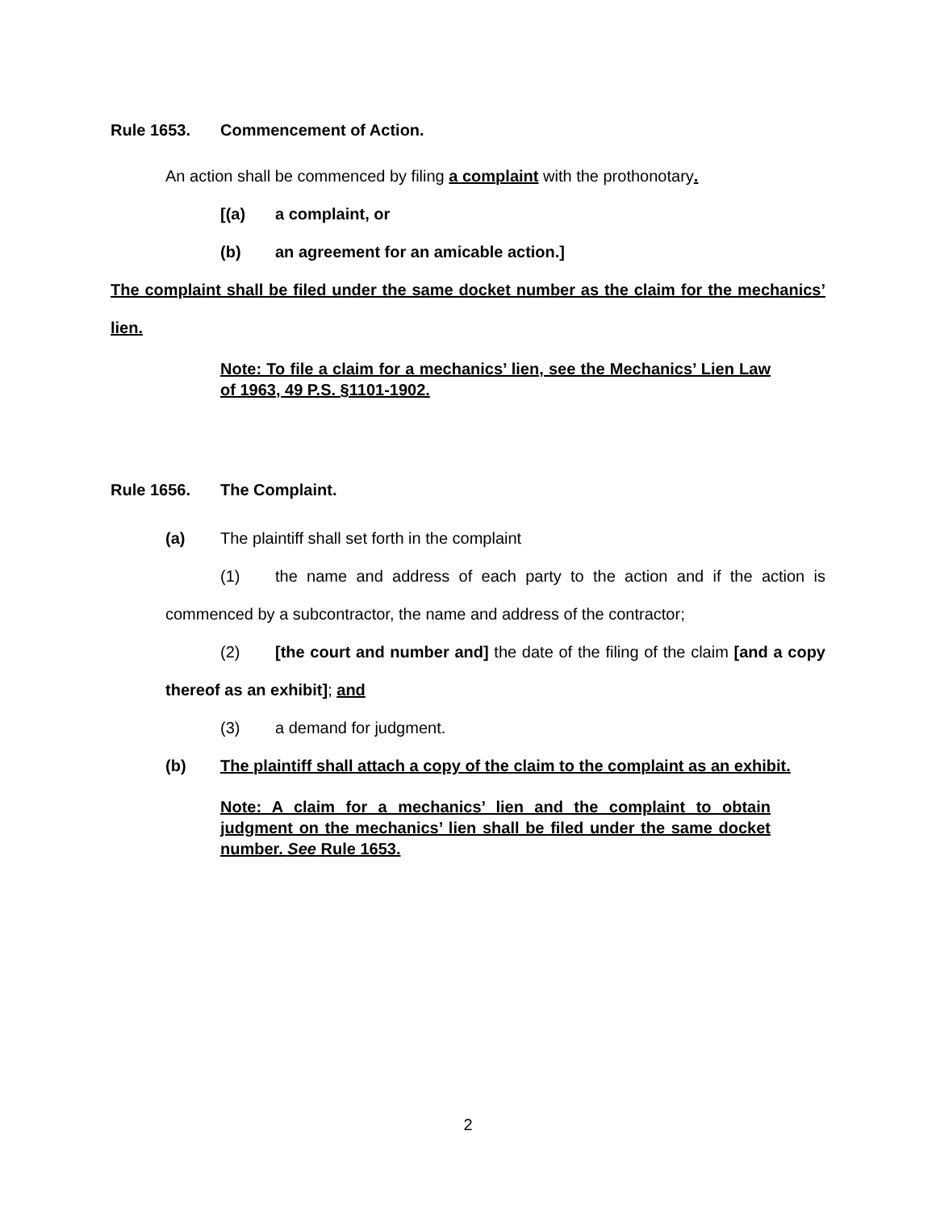Rule 1653. Commencement of Action.
An action shall be commenced by filing a complaint with the prothonotary.
[(a) a complaint, or
(b) an agreement for an amicable action.]
The complaint shall be filed under the same docket number as the claim for the mechanics’ lien.
Note: To file a claim for a mechanics’ lien, see the Mechanics’ Lien Law of 1963, 49 P.S. §1101-1902.
Rule 1656. The Complaint.
(a) The plaintiff shall set forth in the complaint
(1) the name and address of each party to the action and if the action is commenced by a subcontractor, the name and address of the contractor;
(2) [the court and number and] the date of the filing of the claim [and a copy thereof as an exhibit]; and
(3) a demand for judgment.
(b) The plaintiff shall attach a copy of the claim to the complaint as an exhibit.
Note: A claim for a mechanics’ lien and the complaint to obtain judgment on the mechanics’ lien shall be filed under the same docket number. See Rule 1653.
2